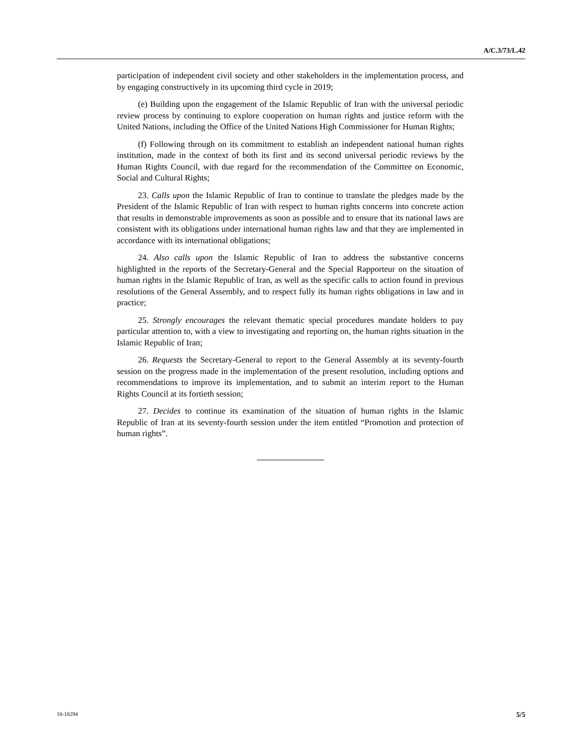A/C.3/73/L.42
participation of independent civil society and other stakeholders in the implementation process, and by engaging constructively in its upcoming third cycle in 2019;
(e) Building upon the engagement of the Islamic Republic of Iran with the universal periodic review process by continuing to explore cooperation on human rights and justice reform with the United Nations, including the Office of the United Nations High Commissioner for Human Rights;
(f) Following through on its commitment to establish an independent national human rights institution, made in the context of both its first and its second universal periodic reviews by the Human Rights Council, with due regard for the recommendation of the Committee on Economic, Social and Cultural Rights;
23. Calls upon the Islamic Republic of Iran to continue to translate the pledges made by the President of the Islamic Republic of Iran with respect to human rights concerns into concrete action that results in demonstrable improvements as soon as possible and to ensure that its national laws are consistent with its obligations under international human rights law and that they are implemented in accordance with its international obligations;
24. Also calls upon the Islamic Republic of Iran to address the substantive concerns highlighted in the reports of the Secretary-General and the Special Rapporteur on the situation of human rights in the Islamic Republic of Iran, as well as the specific calls to action found in previous resolutions of the General Assembly, and to respect fully its human rights obligations in law and in practice;
25. Strongly encourages the relevant thematic special procedures mandate holders to pay particular attention to, with a view to investigating and reporting on, the human rights situation in the Islamic Republic of Iran;
26. Requests the Secretary-General to report to the General Assembly at its seventy-fourth session on the progress made in the implementation of the present resolution, including options and recommendations to improve its implementation, and to submit an interim report to the Human Rights Council at its fortieth session;
27. Decides to continue its examination of the situation of human rights in the Islamic Republic of Iran at its seventy-fourth session under the item entitled “Promotion and protection of human rights”.
18-18294 5/5